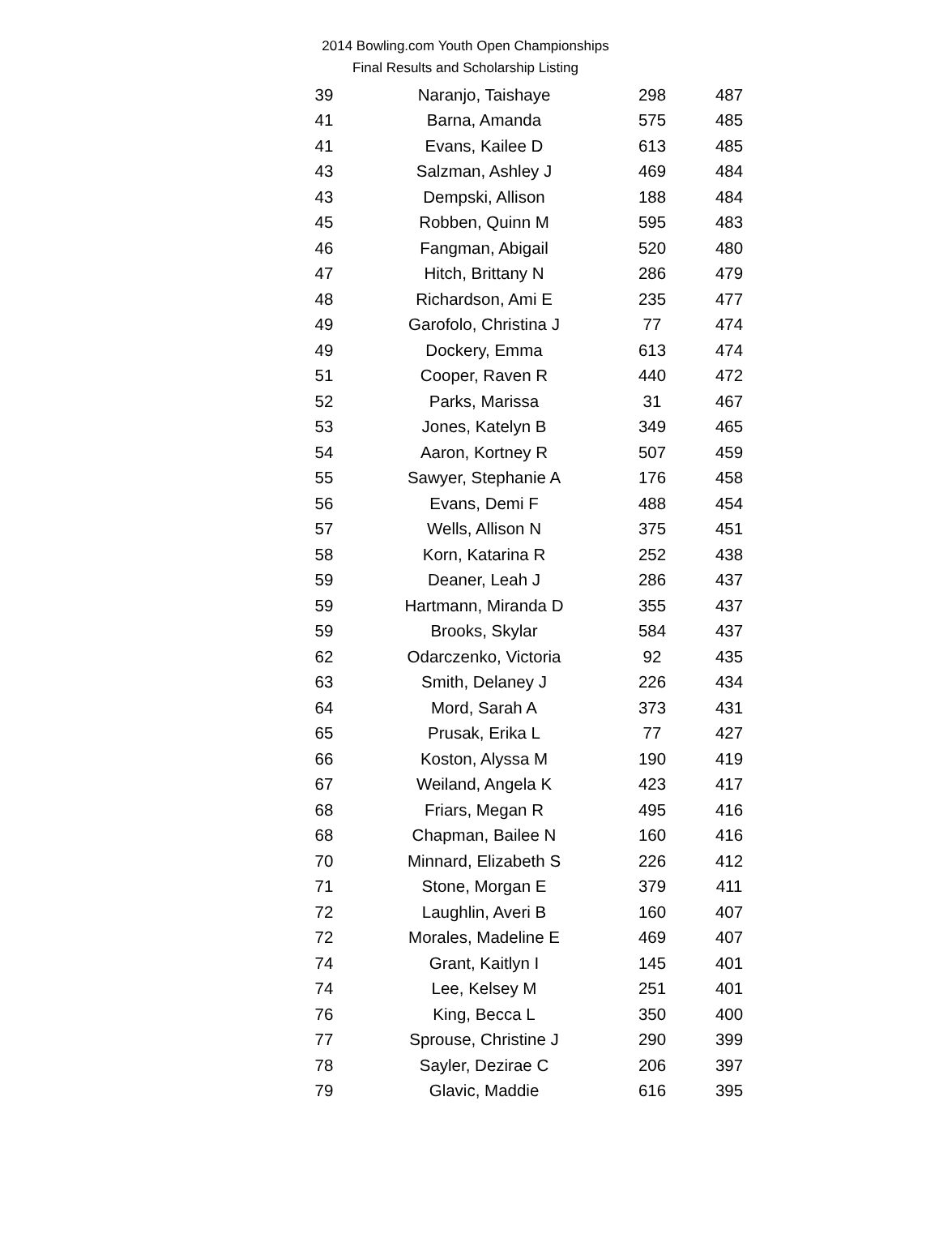2014 Bowling.com Youth Open Championships
Final Results and Scholarship Listing
| 39 | Naranjo, Taishaye | 298 | 487 |
| 41 | Barna, Amanda | 575 | 485 |
| 41 | Evans, Kailee D | 613 | 485 |
| 43 | Salzman, Ashley J | 469 | 484 |
| 43 | Dempski, Allison | 188 | 484 |
| 45 | Robben, Quinn M | 595 | 483 |
| 46 | Fangman, Abigail | 520 | 480 |
| 47 | Hitch, Brittany N | 286 | 479 |
| 48 | Richardson, Ami E | 235 | 477 |
| 49 | Garofolo, Christina J | 77 | 474 |
| 49 | Dockery, Emma | 613 | 474 |
| 51 | Cooper, Raven R | 440 | 472 |
| 52 | Parks, Marissa | 31 | 467 |
| 53 | Jones, Katelyn B | 349 | 465 |
| 54 | Aaron, Kortney R | 507 | 459 |
| 55 | Sawyer, Stephanie A | 176 | 458 |
| 56 | Evans, Demi F | 488 | 454 |
| 57 | Wells, Allison N | 375 | 451 |
| 58 | Korn, Katarina R | 252 | 438 |
| 59 | Deaner, Leah J | 286 | 437 |
| 59 | Hartmann, Miranda D | 355 | 437 |
| 59 | Brooks, Skylar | 584 | 437 |
| 62 | Odarczenko, Victoria | 92 | 435 |
| 63 | Smith, Delaney J | 226 | 434 |
| 64 | Mord, Sarah A | 373 | 431 |
| 65 | Prusak, Erika L | 77 | 427 |
| 66 | Koston, Alyssa M | 190 | 419 |
| 67 | Weiland, Angela K | 423 | 417 |
| 68 | Friars, Megan R | 495 | 416 |
| 68 | Chapman, Bailee N | 160 | 416 |
| 70 | Minnard, Elizabeth S | 226 | 412 |
| 71 | Stone, Morgan E | 379 | 411 |
| 72 | Laughlin, Averi B | 160 | 407 |
| 72 | Morales, Madeline E | 469 | 407 |
| 74 | Grant, Kaitlyn I | 145 | 401 |
| 74 | Lee, Kelsey M | 251 | 401 |
| 76 | King, Becca L | 350 | 400 |
| 77 | Sprouse, Christine J | 290 | 399 |
| 78 | Sayler, Dezirae C | 206 | 397 |
| 79 | Glavic, Maddie | 616 | 395 |